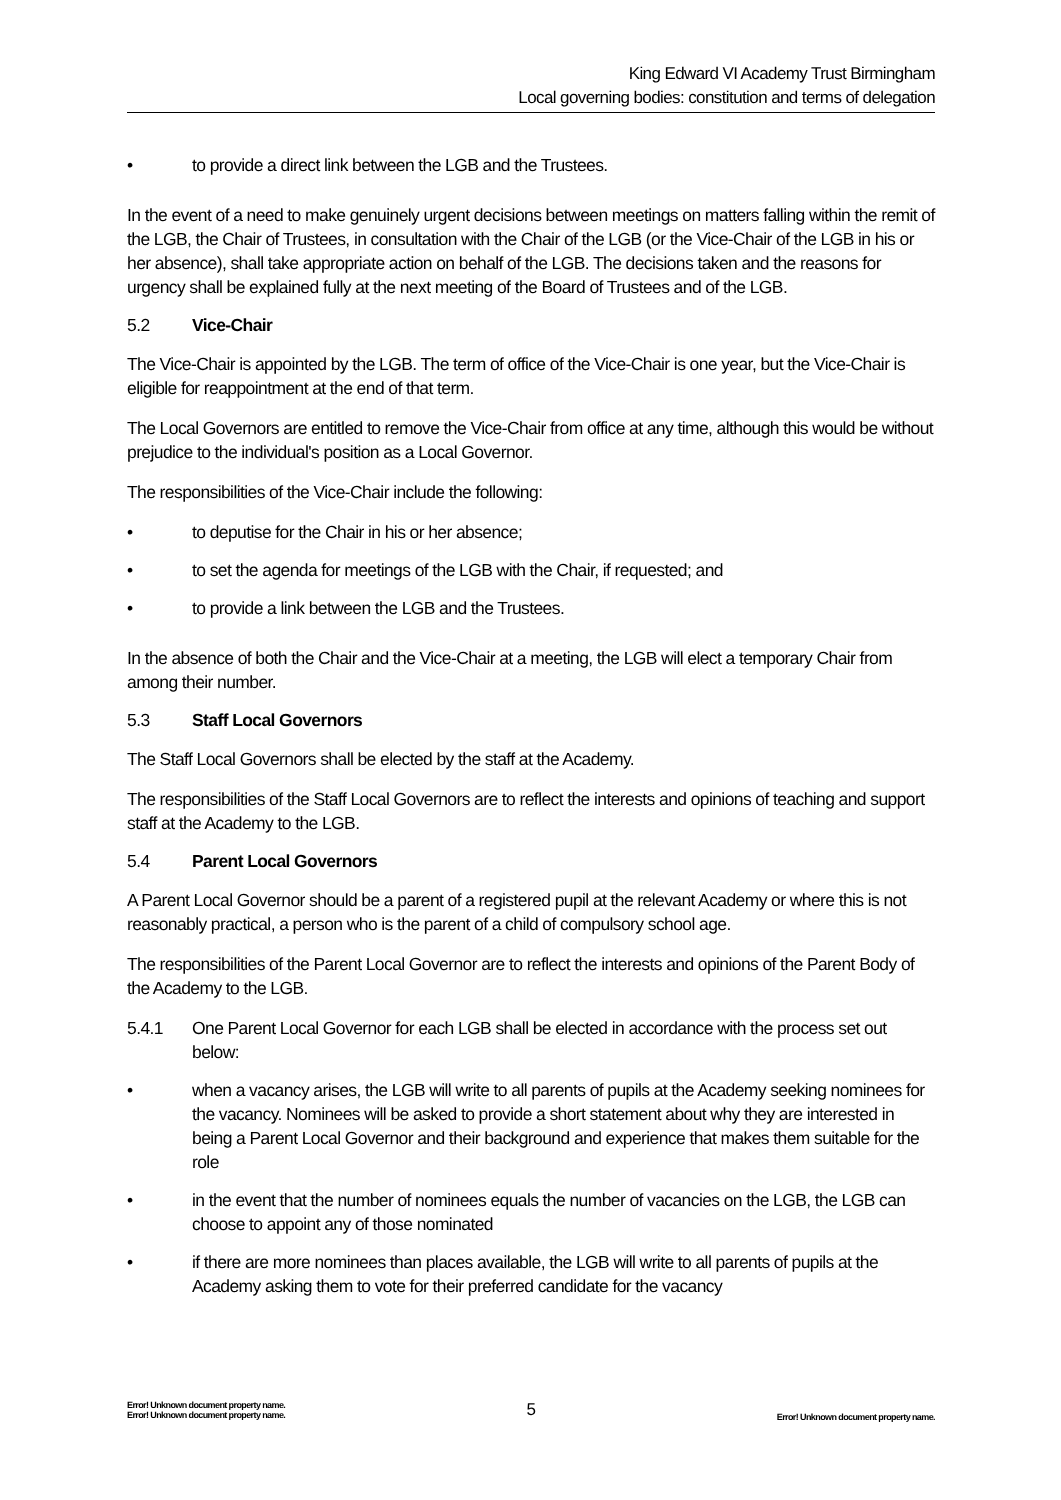King Edward VI Academy Trust Birmingham
Local governing bodies: constitution and terms of delegation
• to provide a direct link between the LGB and the Trustees.
In the event of a need to make genuinely urgent decisions between meetings on matters falling within the remit of the LGB, the Chair of Trustees, in consultation with the Chair of the LGB (or the Vice-Chair of the LGB in his or her absence), shall take appropriate action on behalf of the LGB. The decisions taken and the reasons for urgency shall be explained fully at the next meeting of the Board of Trustees and of the LGB.
5.2 Vice-Chair
The Vice-Chair is appointed by the LGB. The term of office of the Vice-Chair is one year, but the Vice-Chair is eligible for reappointment at the end of that term.
The Local Governors are entitled to remove the Vice-Chair from office at any time, although this would be without prejudice to the individual's position as a Local Governor.
The responsibilities of the Vice-Chair include the following:
• to deputise for the Chair in his or her absence;
• to set the agenda for meetings of the LGB with the Chair, if requested; and
• to provide a link between the LGB and the Trustees.
In the absence of both the Chair and the Vice-Chair at a meeting, the LGB will elect a temporary Chair from among their number.
5.3 Staff Local Governors
The Staff Local Governors shall be elected by the staff at the Academy.
The responsibilities of the Staff Local Governors are to reflect the interests and opinions of teaching and support staff at the Academy to the LGB.
5.4 Parent Local Governors
A Parent Local Governor should be a parent of a registered pupil at the relevant Academy or where this is not reasonably practical, a person who is the parent of a child of compulsory school age.
The responsibilities of the Parent Local Governor are to reflect the interests and opinions of the Parent Body of the Academy to the LGB.
5.4.1 One Parent Local Governor for each LGB shall be elected in accordance with the process set out below:
• when a vacancy arises, the LGB will write to all parents of pupils at the Academy seeking nominees for the vacancy. Nominees will be asked to provide a short statement about why they are interested in being a Parent Local Governor and their background and experience that makes them suitable for the role
• in the event that the number of nominees equals the number of vacancies on the LGB, the LGB can choose to appoint any of those nominated
• if there are more nominees than places available, the LGB will write to all parents of pupils at the Academy asking them to vote for their preferred candidate for the vacancy
Error! Unknown document property name.
Error! Unknown document property name.
5
Error! Unknown document property name.